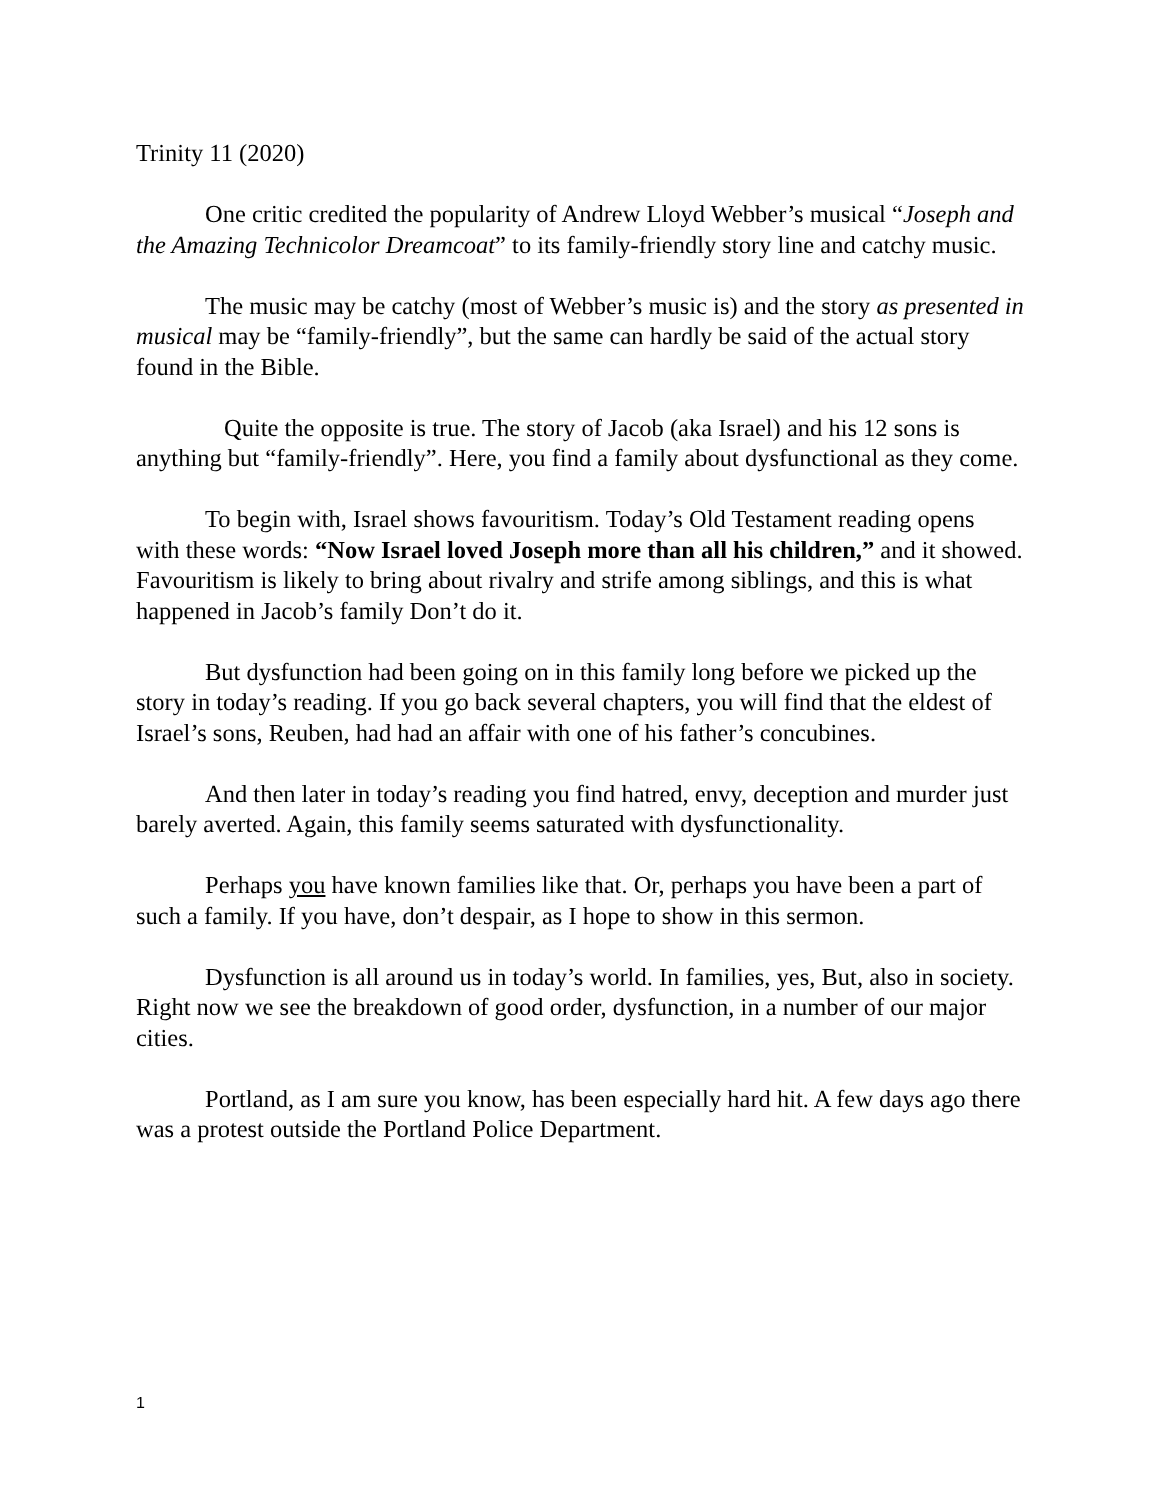Trinity 11 (2020)
One critic credited the popularity of Andrew Lloyd Webber’s musical “Joseph and the Amazing Technicolor Dreamcoat” to its family-friendly story line and catchy music.
The music may be catchy (most of Webber’s music is) and the story as presented in musical may be “family-friendly”, but the same can hardly be said of the actual story found in the Bible.
Quite the opposite is true. The story of Jacob (aka Israel) and his 12 sons is anything but “family-friendly”. Here, you find a family about dysfunctional as they come.
To begin with, Israel shows favouritism. Today’s Old Testament reading opens with these words: “Now Israel loved Joseph more than all his children,” and it showed. Favouritism is likely to bring about rivalry and strife among siblings, and this is what happened in Jacob’s family Don’t do it.
But dysfunction had been going on in this family long before we picked up the story in today’s reading. If you go back several chapters, you will find that the eldest of Israel’s sons, Reuben, had had an affair with one of his father’s concubines.
And then later in today’s reading you find hatred, envy, deception and murder just barely averted. Again, this family seems saturated with dysfunctionality.
Perhaps you have known families like that. Or, perhaps you have been a part of such a family. If you have, don’t despair, as I hope to show in this sermon.
Dysfunction is all around us in today’s world. In families, yes, But, also in society. Right now we see the breakdown of good order, dysfunction, in a number of our major cities.
Portland, as I am sure you know, has been especially hard hit. A few days ago there was a protest outside the Portland Police Department.
1